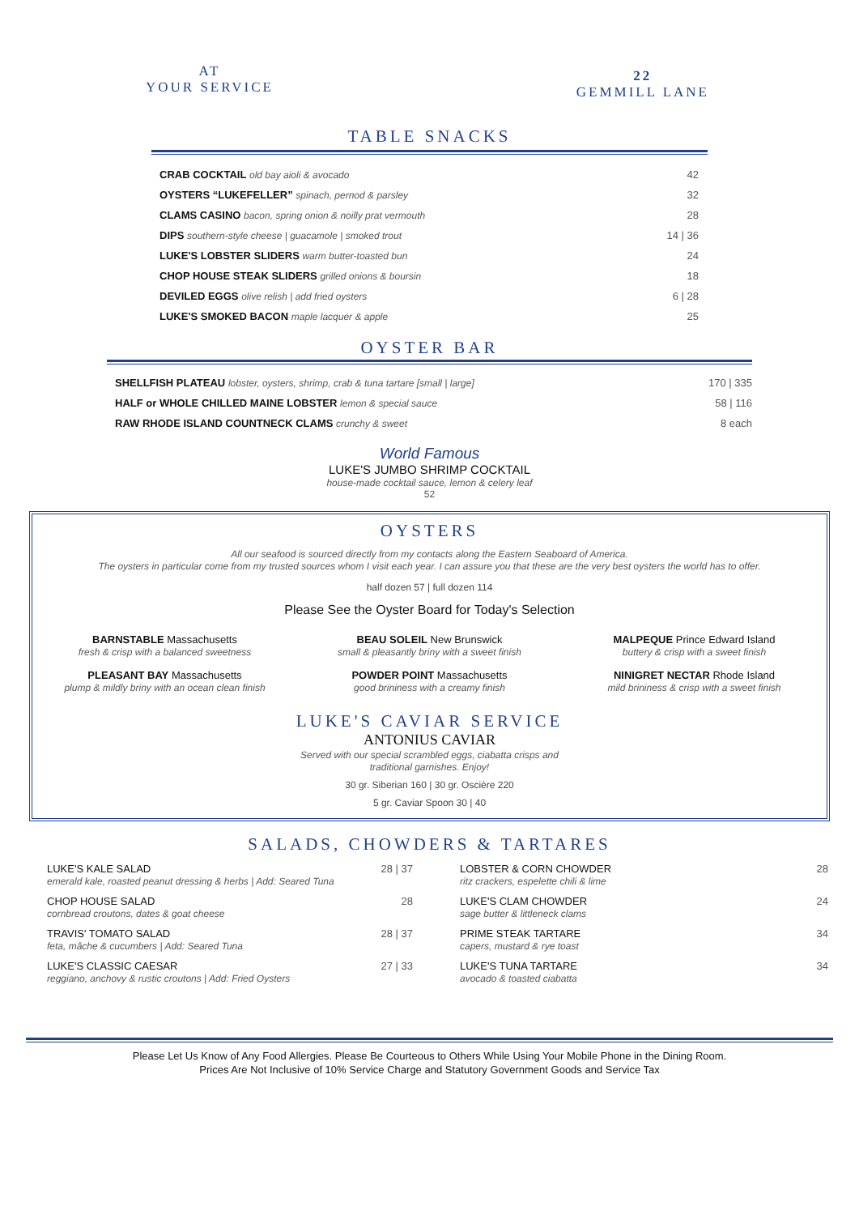AT
YOUR SERVICE
22
GEMMILL LANE
TABLE SNACKS
| CRAB COCKTAIL old bay aioli & avocado | 42 |
| OYSTERS “LUKEFELLER” spinach, pernod & parsley | 32 |
| CLAMS CASINO bacon, spring onion & noilly prat vermouth | 28 |
| DIPS southern-style cheese / guacamole / smoked trout | 14 / 36 |
| LUKE'S LOBSTER SLIDERS warm butter-toasted bun | 24 |
| CHOP HOUSE STEAK SLIDERS grilled onions & boursin | 18 |
| DEVILED EGGS olive relish / add fried oysters | 6 / 28 |
| LUKE'S SMOKED BACON maple lacquer & apple | 25 |
OYSTER BAR
| SHELLFISH PLATEAU lobster, oysters, shrimp, crab & tuna tartare [small / large] | 170 / 335 |
| HALF or WHOLE CHILLED MAINE LOBSTER lemon & special sauce | 58 / 116 |
| RAW RHODE ISLAND COUNTNECK CLAMS crunchy & sweet | 8 each |
World Famous
LUKE'S JUMBO SHRIMP COCKTAIL
house-made cocktail sauce, lemon & celery leaf
52
OYSTERS
All our seafood is sourced directly from my contacts along the Eastern Seaboard of America.
The oysters in particular come from my trusted sources whom I visit each year. I can assure you that these are the very best oysters the world has to offer.
half dozen 57 | full dozen 114
Please See the Oyster Board for Today's Selection
BARNSTABLE Massachusetts
fresh & crisp with a balanced sweetness
BEAU SOLEIL New Brunswick
small & pleasantly briny with a sweet finish
MALPEQUE Prince Edward Island
buttery & crisp with a sweet finish
PLEASANT BAY Massachusetts
plump & mildly briny with an ocean clean finish
POWDER POINT Massachusetts
good brininess with a creamy finish
NINIGRET NECTAR Rhode Island
mild brininess & crisp with a sweet finish
LUKE'S CAVIAR SERVICE
ANTONIUS CAVIAR
Served with our special scrambled eggs, ciabatta crisps and
traditional garnishes. Enjoy!
30 gr. Siberian 160 | 30 gr. Oscière 220
5 gr. Caviar Spoon 30 | 40
SALADS, CHOWDERS & TARTARES
| LUKE'S KALE SALAD emerald kale, roasted peanut dressing & herbs / Add: Seared Tuna | 28 / 37 |
| CHOP HOUSE SALAD cornbread croutons, dates & goat cheese | 28 |
| TRAVIS' TOMATO SALAD feta, mâche & cucumbers / Add: Seared Tuna | 28 / 37 |
| LUKE'S CLASSIC CAESAR reggiano, anchovy & rustic croutons / Add: Fried Oysters | 27 / 33 |
| LOBSTER & CORN CHOWDER ritz crackers, espelette chili & lime | 28 |
| LUKE'S CLAM CHOWDER sage butter & littleneck clams | 24 |
| PRIME STEAK TARTARE capers, mustard & rye toast | 34 |
| LUKE'S TUNA TARTARE avocado & toasted ciabatta | 34 |
Please Let Us Know of Any Food Allergies. Please Be Courteous to Others While Using Your Mobile Phone in the Dining Room.
Prices Are Not Inclusive of 10% Service Charge and Statutory Government Goods and Service Tax